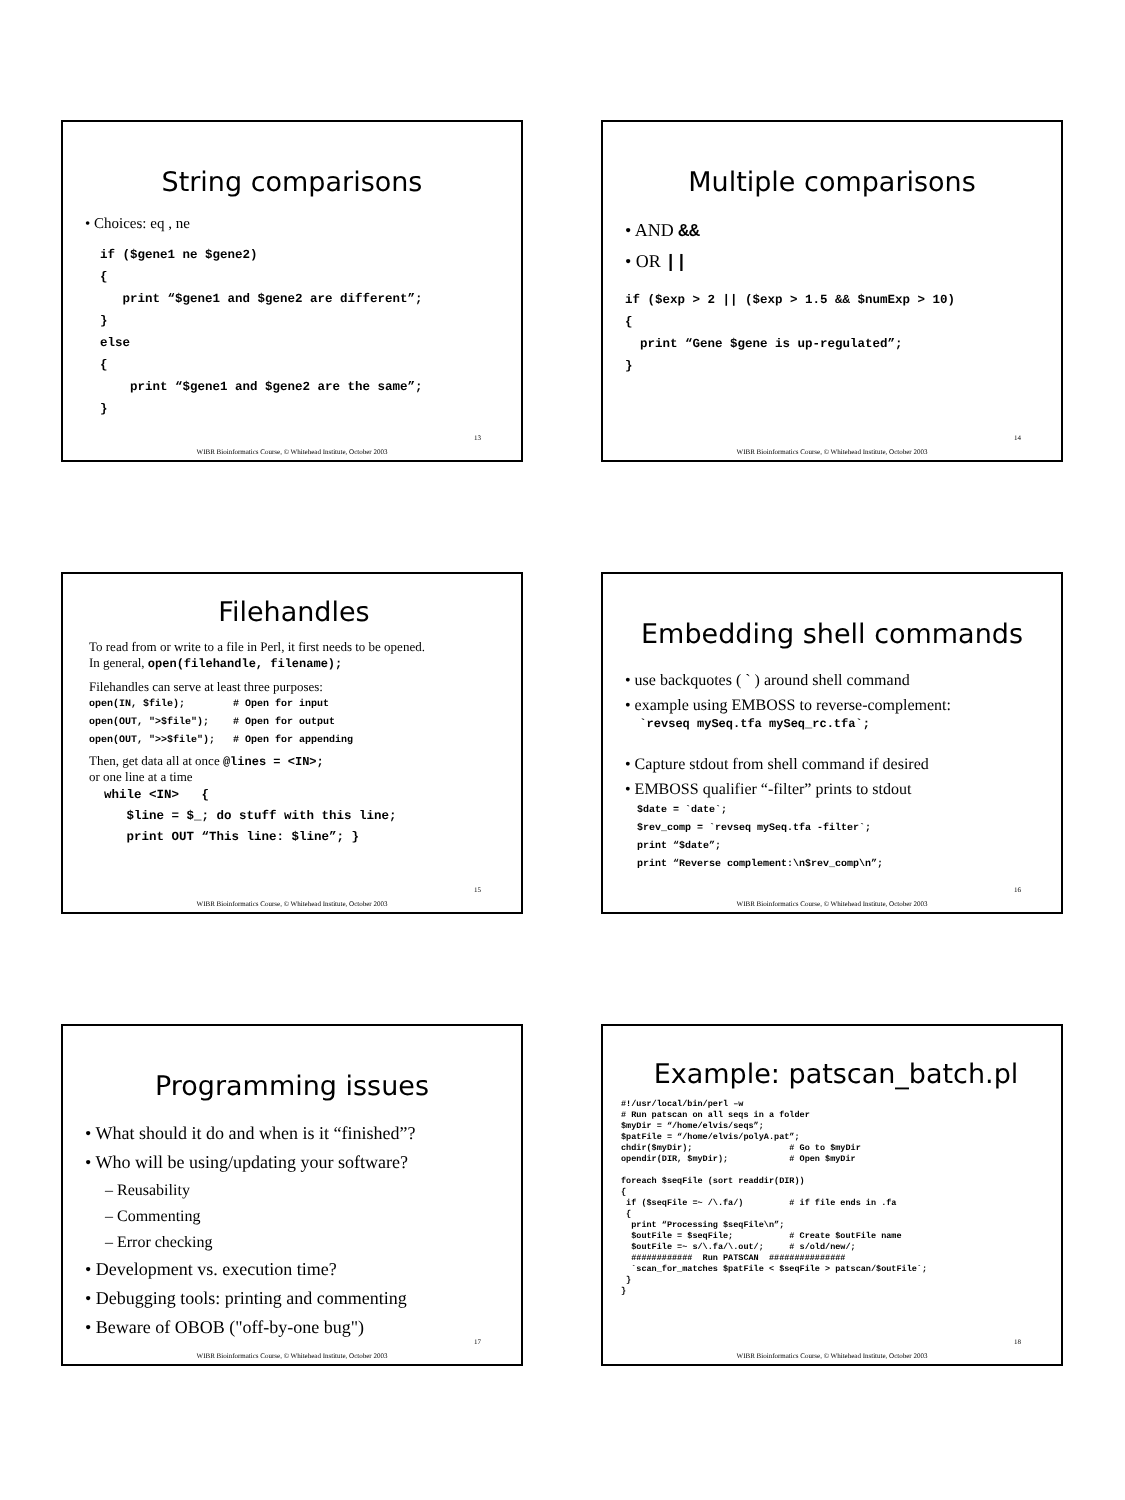String comparisons
• Choices: eq , ne
  if ($gene1 ne $gene2)
  {
     print “$gene1 and $gene2 are different”;
  }
  else
  {
      print “$gene1 and $gene2 are the same”;
  }
13
WIBR Bioinformatics Course, © Whitehead Institute, October 2003
Multiple comparisons
• AND &&
• OR ||
if ($exp > 2 || ($exp > 1.5 && $numExp > 10)
{
  print “Gene $gene is up-regulated”;
}
14
WIBR Bioinformatics Course, © Whitehead Institute, October 2003
Filehandles
To read from or write to a file in Perl, it first needs to be opened.
In general, open(filehandle, filename);
Filehandles can serve at least three purposes:
open(IN, $file);        # Open for input
open(OUT, ">$file");    # Open for output
open(OUT, ">>$file");   # Open for appending
Then, get data all at once @lines = <IN>;
or one line at a time
  while <IN>   {
     $line = $_; do stuff with this line;
     print OUT “This line: $line”; }
15
WIBR Bioinformatics Course, © Whitehead Institute, October 2003
Embedding shell commands
• use backquotes ( ` ) around shell command
• example using EMBOSS to reverse-complement:
  `revseq mySeq.tfa mySeq_rc.tfa`;
• Capture stdout from shell command if desired
• EMBOSS qualifier “-filter” prints to stdout
  $date = `date`;
  $rev_comp = `revseq mySeq.tfa -filter`;
  print “$date”;
  print “Reverse complement:\n$rev_comp\n”;
16
WIBR Bioinformatics Course, © Whitehead Institute, October 2003
Programming issues
• What should it do and when is it “finished”?
• Who will be using/updating your software?
– Reusability
– Commenting
– Error checking
• Development vs. execution time?
• Debugging tools: printing and commenting
• Beware of OBOB ("off-by-one bug")
17
WIBR Bioinformatics Course, © Whitehead Institute, October 2003
Example: patscan_batch.pl
#!/usr/local/bin/perl –w
# Run patscan on all seqs in a folder
$myDir = “/home/elvis/seqs”;
$patFile = “/home/elvis/polyA.pat”;
chdir($myDir);                   # Go to $myDir
opendir(DIR, $myDir);            # Open $myDir

foreach $seqFile (sort readdir(DIR))
{
 if ($seqFile =~ /\.fa/)         # if file ends in .fa
 {
  print “Processing $seqFile\n”;
  $outFile = $seqFile;           # Create $outFile name
  $outFile =~ s/\.fa/\.out/;     # s/old/new/;
  ############  Run PATSCAN  ###############
  `scan_for_matches $patFile < $seqFile > patscan/$outFile`;
 }
}
18
WIBR Bioinformatics Course, © Whitehead Institute, October 2003